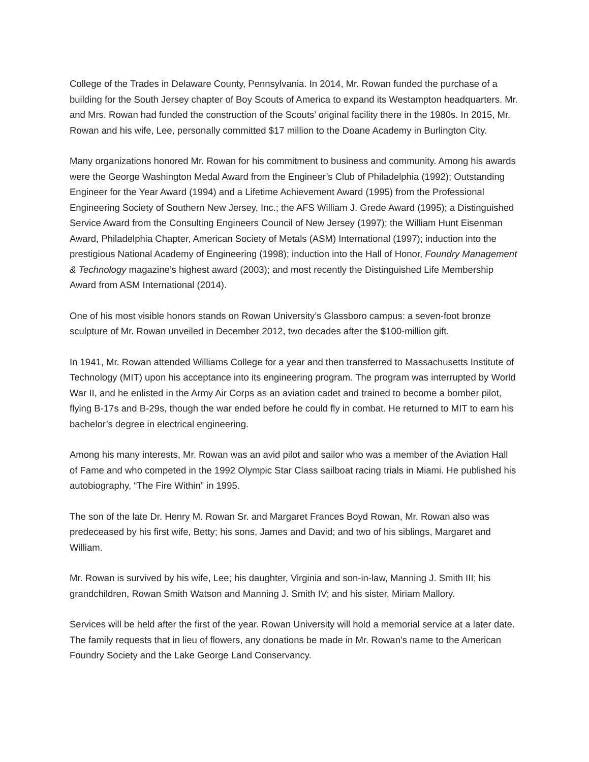College of the Trades in Delaware County, Pennsylvania. In 2014, Mr. Rowan funded the purchase of a building for the South Jersey chapter of Boy Scouts of America to expand its Westampton headquarters. Mr. and Mrs. Rowan had funded the construction of the Scouts’ original facility there in the 1980s. In 2015, Mr. Rowan and his wife, Lee, personally committed $17 million to the Doane Academy in Burlington City.
Many organizations honored Mr. Rowan for his commitment to business and community. Among his awards were the George Washington Medal Award from the Engineer’s Club of Philadelphia (1992); Outstanding Engineer for the Year Award (1994) and a Lifetime Achievement Award (1995) from the Professional Engineering Society of Southern New Jersey, Inc.; the AFS William J. Grede Award (1995); a Distinguished Service Award from the Consulting Engineers Council of New Jersey (1997); the William Hunt Eisenman Award, Philadelphia Chapter, American Society of Metals (ASM) International (1997); induction into the prestigious National Academy of Engineering (1998); induction into the Hall of Honor, Foundry Management & Technology magazine’s highest award (2003); and most recently the Distinguished Life Membership Award from ASM International (2014).
One of his most visible honors stands on Rowan University’s Glassboro campus: a seven-foot bronze sculpture of Mr. Rowan unveiled in December 2012, two decades after the $100-million gift.
In 1941, Mr. Rowan attended Williams College for a year and then transferred to Massachusetts Institute of Technology (MIT) upon his acceptance into its engineering program. The program was interrupted by World War II, and he enlisted in the Army Air Corps as an aviation cadet and trained to become a bomber pilot, flying B-17s and B-29s, though the war ended before he could fly in combat. He returned to MIT to earn his bachelor’s degree in electrical engineering.
Among his many interests, Mr. Rowan was an avid pilot and sailor who was a member of the Aviation Hall of Fame and who competed in the 1992 Olympic Star Class sailboat racing trials in Miami. He published his autobiography, “The Fire Within” in 1995.
The son of the late Dr. Henry M. Rowan Sr. and Margaret Frances Boyd Rowan, Mr. Rowan also was predeceased by his first wife, Betty; his sons, James and David; and two of his siblings, Margaret and William.
Mr. Rowan is survived by his wife, Lee; his daughter, Virginia and son-in-law, Manning J. Smith III; his grandchildren, Rowan Smith Watson and Manning J. Smith IV; and his sister, Miriam Mallory.
Services will be held after the first of the year. Rowan University will hold a memorial service at a later date. The family requests that in lieu of flowers, any donations be made in Mr. Rowan’s name to the American Foundry Society and the Lake George Land Conservancy.